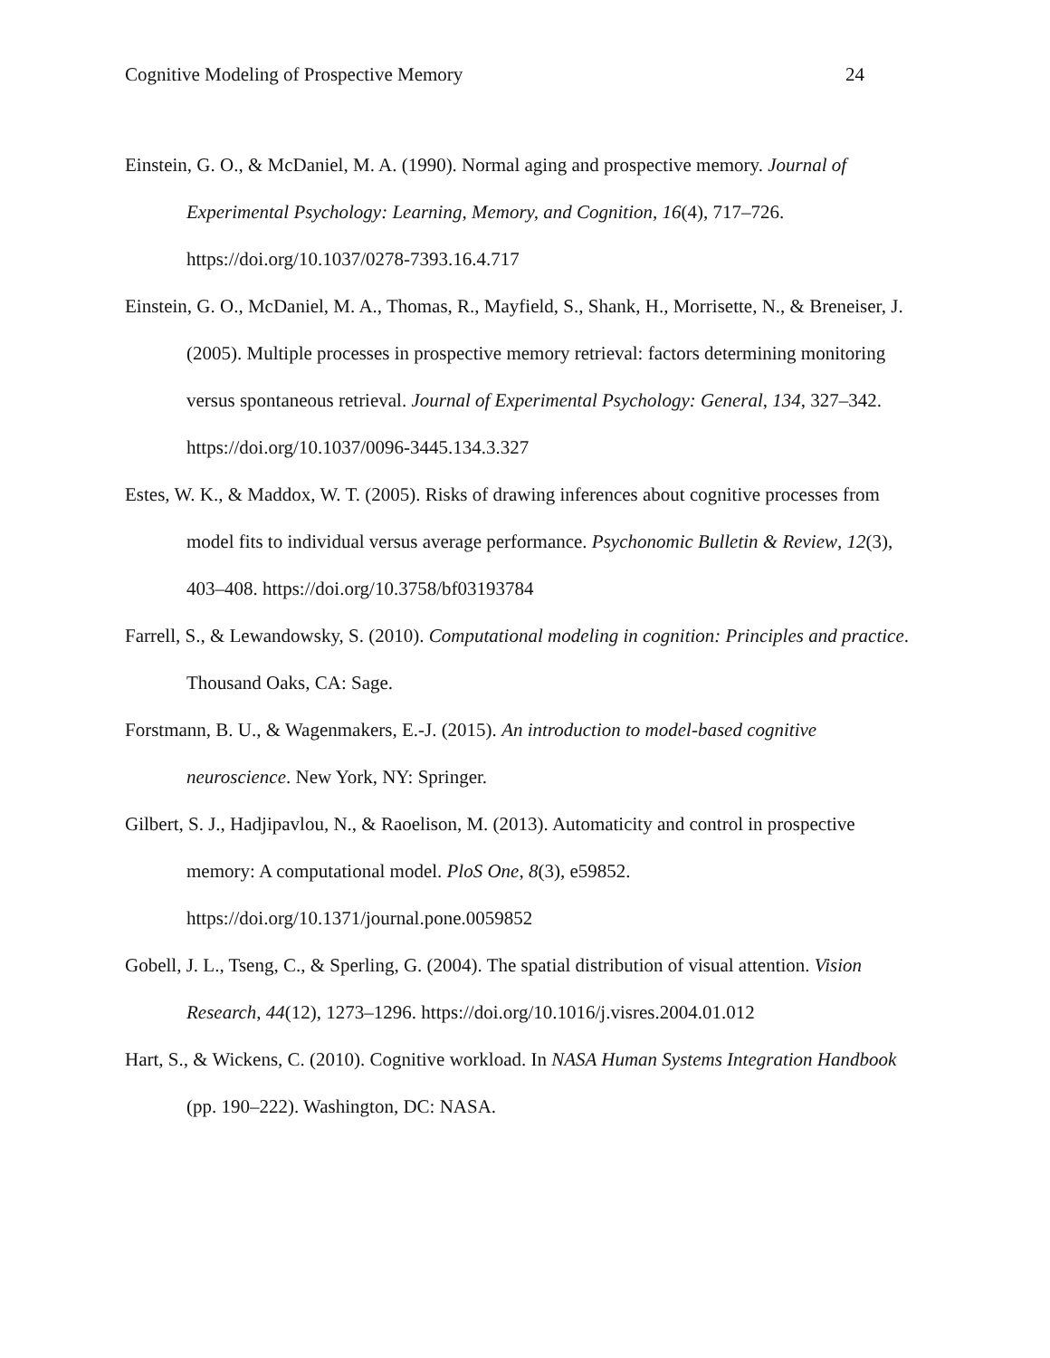Cognitive Modeling of Prospective Memory 24
Einstein, G. O., & McDaniel, M. A. (1990). Normal aging and prospective memory. Journal of Experimental Psychology: Learning, Memory, and Cognition, 16(4), 717–726. https://doi.org/10.1037/0278-7393.16.4.717
Einstein, G. O., McDaniel, M. A., Thomas, R., Mayfield, S., Shank, H., Morrisette, N., & Breneiser, J. (2005). Multiple processes in prospective memory retrieval: factors determining monitoring versus spontaneous retrieval. Journal of Experimental Psychology: General, 134, 327–342. https://doi.org/10.1037/0096-3445.134.3.327
Estes, W. K., & Maddox, W. T. (2005). Risks of drawing inferences about cognitive processes from model fits to individual versus average performance. Psychonomic Bulletin & Review, 12(3), 403–408. https://doi.org/10.3758/bf03193784
Farrell, S., & Lewandowsky, S. (2010). Computational modeling in cognition: Principles and practice. Thousand Oaks, CA: Sage.
Forstmann, B. U., & Wagenmakers, E.-J. (2015). An introduction to model-based cognitive neuroscience. New York, NY: Springer.
Gilbert, S. J., Hadjipavlou, N., & Raoelison, M. (2013). Automaticity and control in prospective memory: A computational model. PloS One, 8(3), e59852.
https://doi.org/10.1371/journal.pone.0059852
Gobell, J. L., Tseng, C., & Sperling, G. (2004). The spatial distribution of visual attention. Vision Research, 44(12), 1273–1296. https://doi.org/10.1016/j.visres.2004.01.012
Hart, S., & Wickens, C. (2010). Cognitive workload. In NASA Human Systems Integration Handbook (pp. 190–222). Washington, DC: NASA.